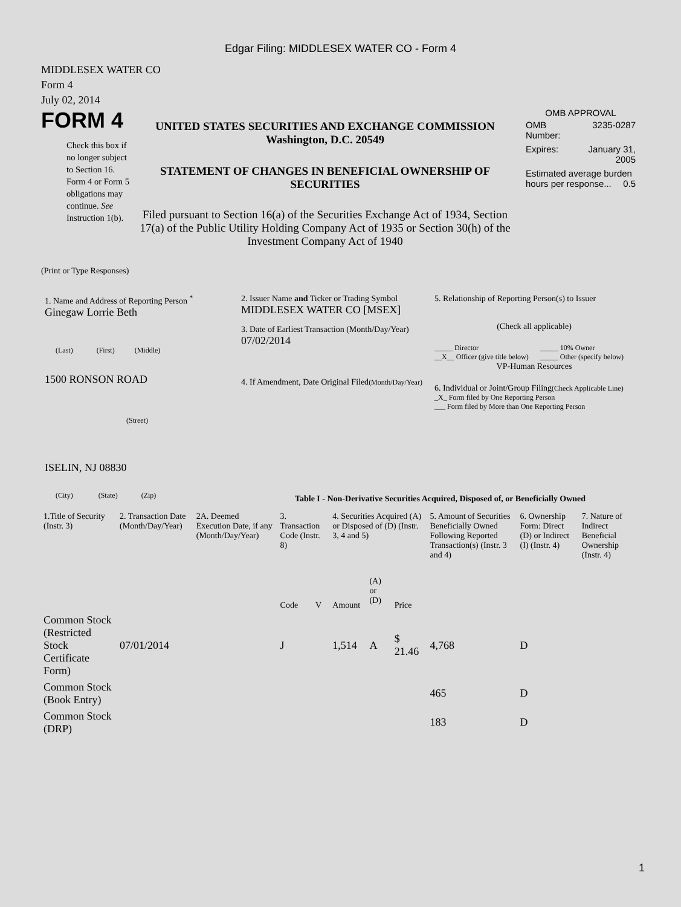Edgar Filing: MIDDLESEX WATER CO - Form 4
MIDDLESEX WATER CO
Form 4
July 02, 2014
FORM 4
Check this box if no longer subject to Section 16. Form 4 or Form 5 obligations may continue. See Instruction 1(b).
UNITED STATES SECURITIES AND EXCHANGE COMMISSION
Washington, D.C. 20549
STATEMENT OF CHANGES IN BENEFICIAL OWNERSHIP OF SECURITIES
Filed pursuant to Section 16(a) of the Securities Exchange Act of 1934, Section 17(a) of the Public Utility Holding Company Act of 1935 or Section 30(h) of the Investment Company Act of 1940
OMB APPROVAL
| OMB Number: | 3235-0287 |
| Expires: | January 31, 2005 |
| Estimated average burden hours per response... 0.5 | |
(Print or Type Responses)
1. Name and Address of Reporting Person <sup>*</sup>
Ginegaw Lorrie Beth
(Last) (First) (Middle)
1500 RONSON ROAD
(Street)
ISELIN, NJ 08830
(City) (State) (Zip)
2. Issuer Name and Ticker or Trading Symbol
MIDDLESEX WATER CO [MSEX]
3. Date of Earliest Transaction (Month/Day/Year)
07/02/2014
4. If Amendment, Date Original Filed(Month/Day/Year)
5. Relationship of Reporting Person(s) to Issuer
(Check all applicable)
| _____ Director | _____ 10% Owner |
| __X__ Officer (give title below) | _____ Other (specify below) |
VP-Human Resources
6. Individual or Joint/Group Filing(Check Applicable Line)
_X_ Form filed by One Reporting Person
___ Form filed by More than One Reporting Person
Table I - Non-Derivative Securities Acquired, Disposed of, or Beneficially Owned
| 1.Title of Security (Instr. 3) | 2. Transaction Date (Month/Day/Year) | 2A. Deemed Execution Date, if any (Month/Day/Year) | 3. Transaction Code (Instr. 8) | | 4. Securities Acquired (A) or Disposed of (D) (Instr. 3, 4 and 5) | | | 5. Amount of Securities Beneficially Owned Following Reported Transaction(s) (Instr. 3 and 4) | 6. Ownership Form: Direct (D) or Indirect (I) (Instr. 4) | 7. Nature of Indirect Beneficial Ownership (Instr. 4) |
| --- | --- | --- | --- | --- | --- | --- | --- | --- | --- | --- |
| | | | Code | V | Amount | (A) or (D) | Price | | | |
| Common Stock (Restricted Stock Certificate Form) | 07/01/2014 | | J | | 1,514 | A | $ 21.46 | 4,768 | D | |
| Common Stock (Book Entry) | | | | | | | | 465 | D | |
| Common Stock (DRP) | | | | | | | | 183 | D | |
1